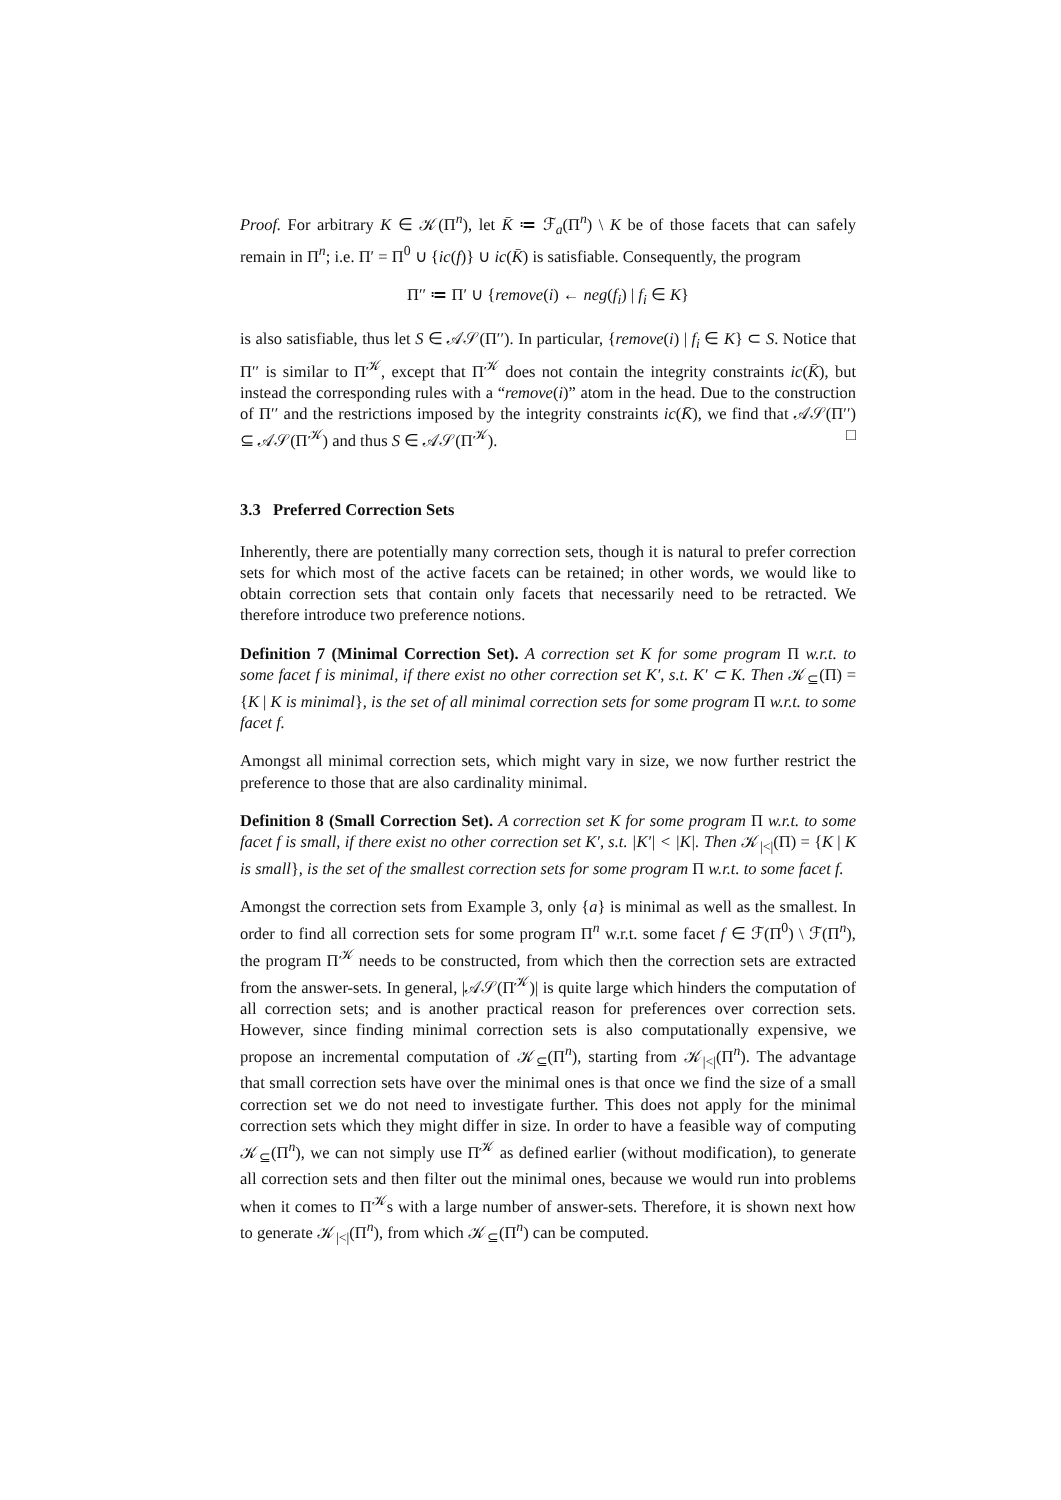Proof. For arbitrary K ∈ 𝒦(Π<sup>n</sup>), let K̄ ≔ ℱ<sub>a</sub>(Π<sup>n</sup>) \ K be of those facets that can safely remain in Π<sup>n</sup>; i.e. Π′ = Π<sup>0</sup> ∪ {ic(f)} ∪ ic(K̄) is satisfiable. Consequently, the program
Π′′ ≔ Π′ ∪ {remove(i) ← neg(f<sub>i</sub>) | f<sub>i</sub> ∈ K}
is also satisfiable, thus let S ∈ 𝒜𝒮(Π′′). In particular, {remove(i) | f<sub>i</sub> ∈ K} ⊂ S. Notice that Π′′ is similar to Π<sup>𝒦</sup>, except that Π<sup>𝒦</sup> does not contain the integrity constraints ic(K̄), but instead the corresponding rules with a “remove(i)” atom in the head. Due to the construction of Π′′ and the restrictions imposed by the integrity constraints ic(K̄), we find that 𝒜𝒮(Π′′) ⊆ 𝒜𝒮(Π<sup>𝒦</sup>) and thus S ∈ 𝒜𝒮(Π<sup>𝒦</sup>). □
3.3 Preferred Correction Sets
Inherently, there are potentially many correction sets, though it is natural to prefer correction sets for which most of the active facets can be retained; in other words, we would like to obtain correction sets that contain only facets that necessarily need to be retracted. We therefore introduce two preference notions.
Definition 7 (Minimal Correction Set). A correction set K for some program Π w.r.t. to some facet f is minimal, if there exist no other correction set K′, s.t. K′ ⊂ K. Then 𝒦<sub>⊆</sub>(Π) = {K | K is minimal}, is the set of all minimal correction sets for some program Π w.r.t. to some facet f.
Amongst all minimal correction sets, which might vary in size, we now further restrict the preference to those that are also cardinality minimal.
Definition 8 (Small Correction Set). A correction set K for some program Π w.r.t. to some facet f is small, if there exist no other correction set K′, s.t. |K′| < |K|. Then 𝒦<sub>|<|</sub>(Π) = {K | K is small}, is the set of the smallest correction sets for some program Π w.r.t. to some facet f.
Amongst the correction sets from Example 3, only {a} is minimal as well as the smallest. In order to find all correction sets for some program Π<sup>n</sup> w.r.t. some facet f ∈ ℱ(Π<sup>0</sup>) \ ℱ(Π<sup>n</sup>), the program Π<sup>𝒦</sup> needs to be constructed, from which then the correction sets are extracted from the answer-sets. In general, |𝒜𝒮(Π<sup>𝒦</sup>)| is quite large which hinders the computation of all correction sets; and is another practical reason for preferences over correction sets. However, since finding minimal correction sets is also computationally expensive, we propose an incremental computation of 𝒦<sub>⊆</sub>(Π<sup>n</sup>), starting from 𝒦<sub>|<|</sub>(Π<sup>n</sup>). The advantage that small correction sets have over the minimal ones is that once we find the size of a small correction set we do not need to investigate further. This does not apply for the minimal correction sets which they might differ in size. In order to have a feasible way of computing 𝒦<sub>⊆</sub>(Π<sup>n</sup>), we can not simply use Π<sup>𝒦</sup> as defined earlier (without modification), to generate all correction sets and then filter out the minimal ones, because we would run into problems when it comes to Π<sup>𝒦</sup>s with a large number of answer-sets. Therefore, it is shown next how to generate 𝒦<sub>|<|</sub>(Π<sup>n</sup>), from which 𝒦<sub>⊆</sub>(Π<sup>n</sup>) can be computed.